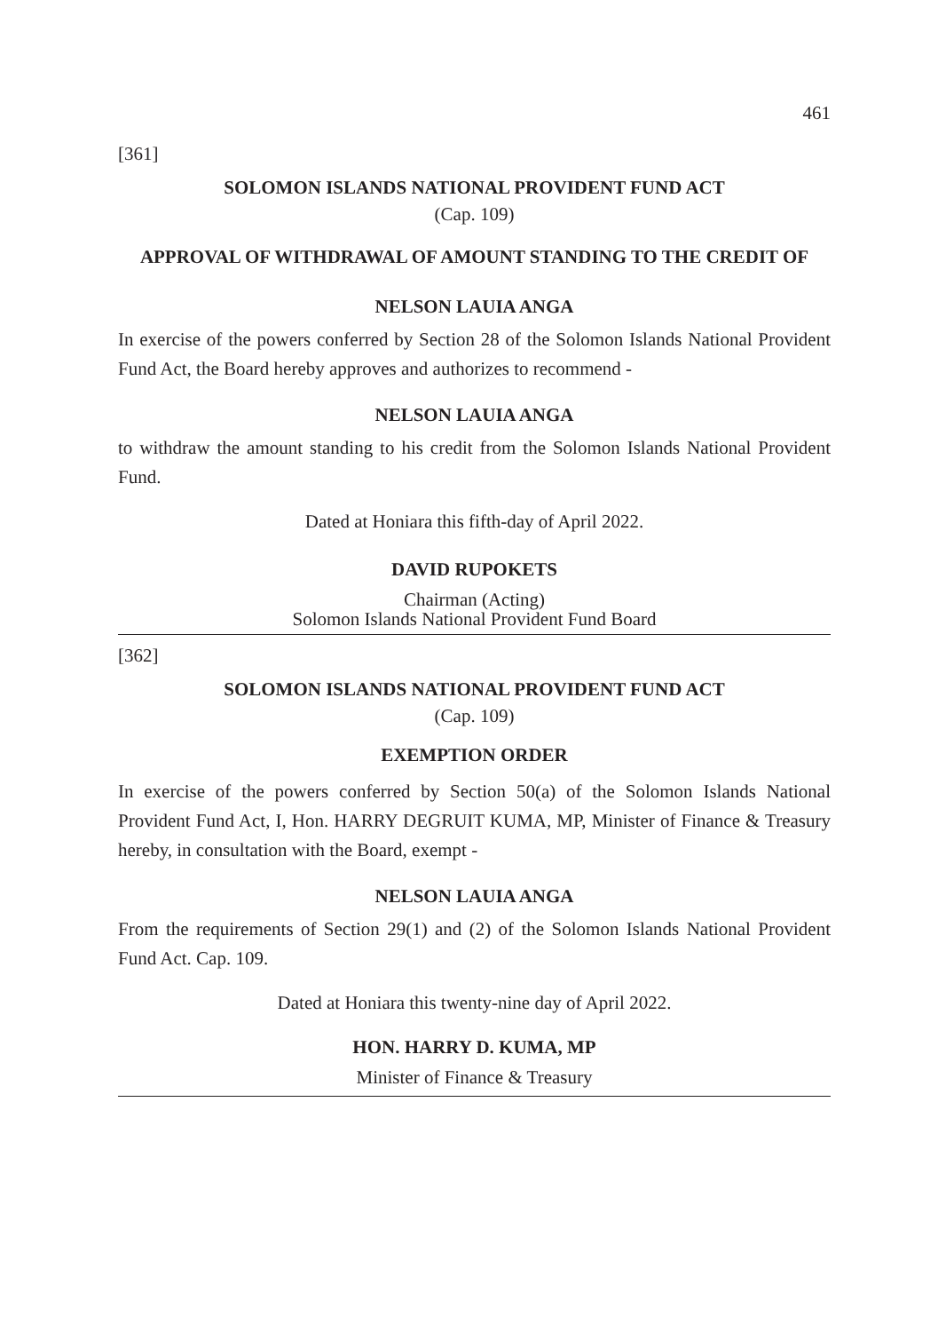461
[361]
SOLOMON ISLANDS NATIONAL PROVIDENT FUND ACT
(Cap. 109)
APPROVAL OF WITHDRAWAL OF AMOUNT STANDING TO THE CREDIT OF
NELSON LAUIA ANGA
In exercise of the powers conferred by Section 28 of the Solomon Islands National Provident Fund Act, the Board hereby approves and authorizes to recommend -
NELSON LAUIA ANGA
to withdraw the amount standing to his credit from the Solomon Islands National Provident Fund.
Dated at Honiara this fifth-day of April 2022.
DAVID RUPOKETS
Chairman (Acting)
Solomon Islands National Provident Fund Board
[362]
SOLOMON ISLANDS NATIONAL PROVIDENT FUND ACT
(Cap. 109)
EXEMPTION ORDER
In exercise of the powers conferred by Section 50(a) of the Solomon Islands National Provident Fund Act, I, Hon. HARRY DEGRUIT KUMA, MP, Minister of Finance & Treasury hereby, in consultation with the Board, exempt -
NELSON LAUIA ANGA
From the requirements of Section 29(1) and (2) of the Solomon Islands National Provident Fund Act. Cap. 109.
Dated at Honiara this twenty-nine day of April 2022.
HON. HARRY D. KUMA, MP
Minister of Finance & Treasury